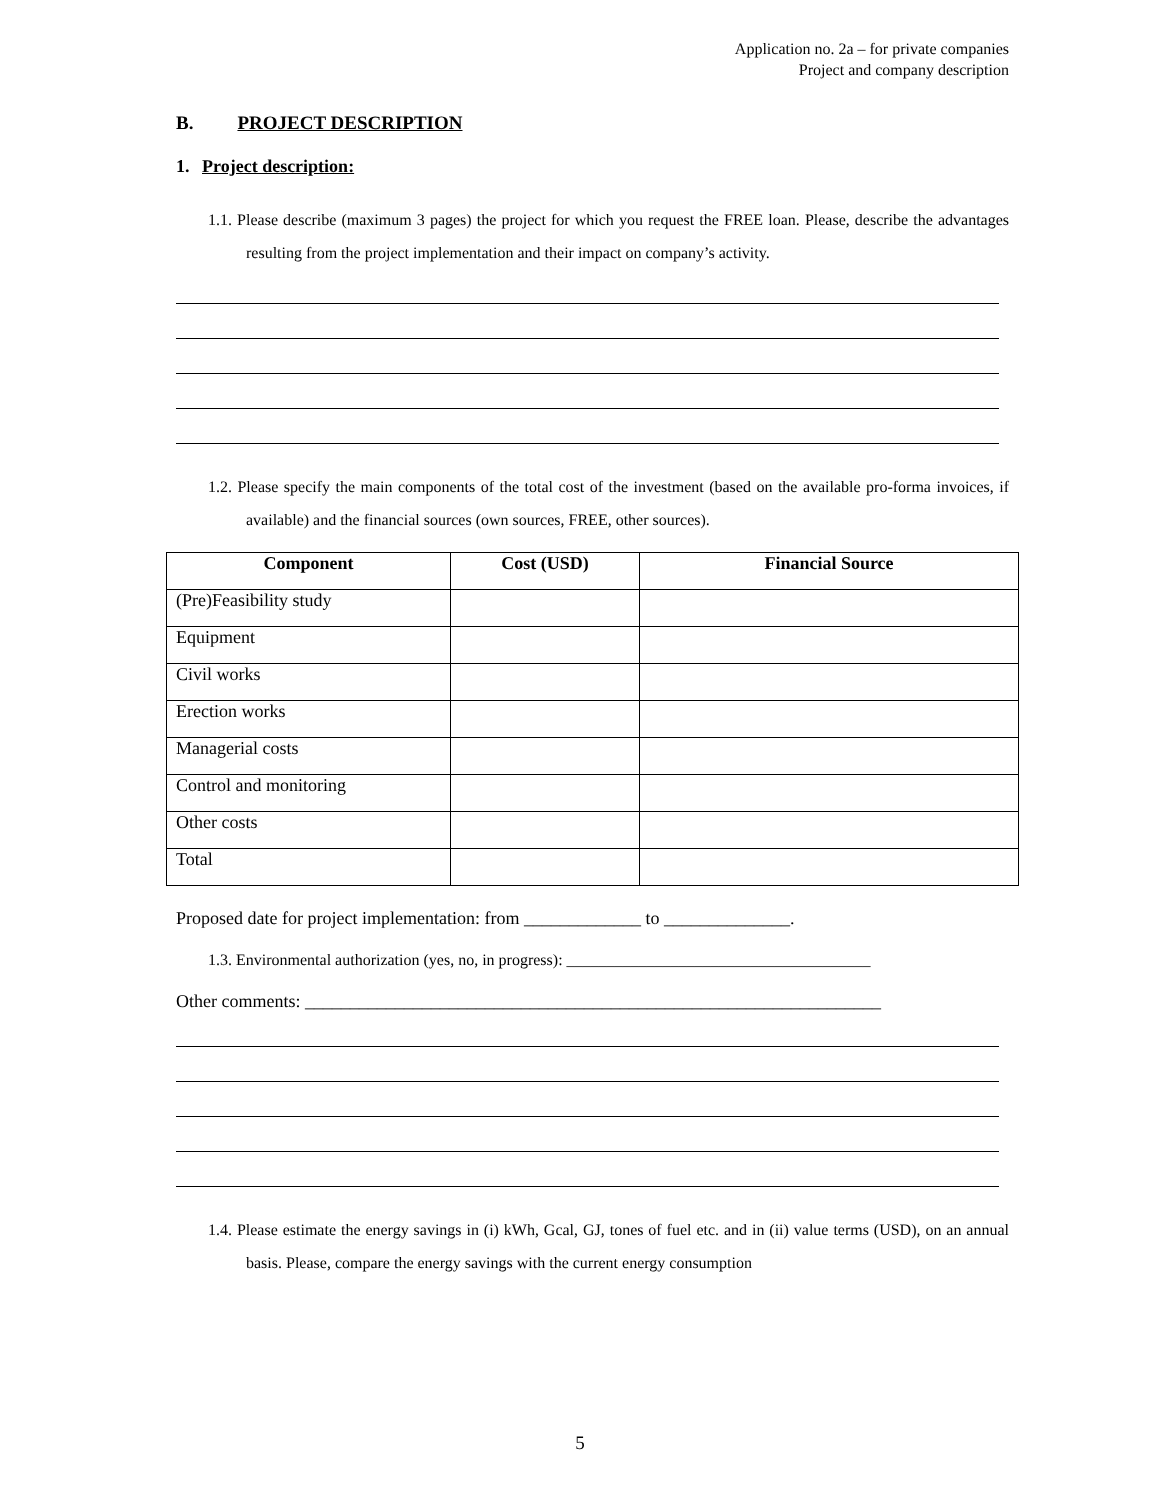Application no. 2a – for private companies
Project and company description
B. PROJECT DESCRIPTION
1. Project description:
1.1. Please describe (maximum 3 pages) the project for which you request the FREE loan. Please, describe the advantages resulting from the project implementation and their impact on company’s activity.
1.2. Please specify the main components of the total cost of the investment (based on the available pro-forma invoices, if available) and the financial sources (own sources, FREE, other sources).
| Component | Cost (USD) | Financial Source |
| --- | --- | --- |
| (Pre)Feasibility study | | |
| Equipment | | |
| Civil works | | |
| Erection works | | |
| Managerial costs | | |
| Control and monitoring | | |
| Other costs | | |
| Total | | |
Proposed date for project implementation: from _____________ to ______________.
1.3. Environmental authorization (yes, no, in progress): ______________________________________
Other comments: ________________________________________________________________
1.4. Please estimate the energy savings in (i) kWh, Gcal, GJ, tones of fuel etc. and in (ii) value terms (USD), on an annual basis. Please, compare the energy savings with the current energy consumption
5